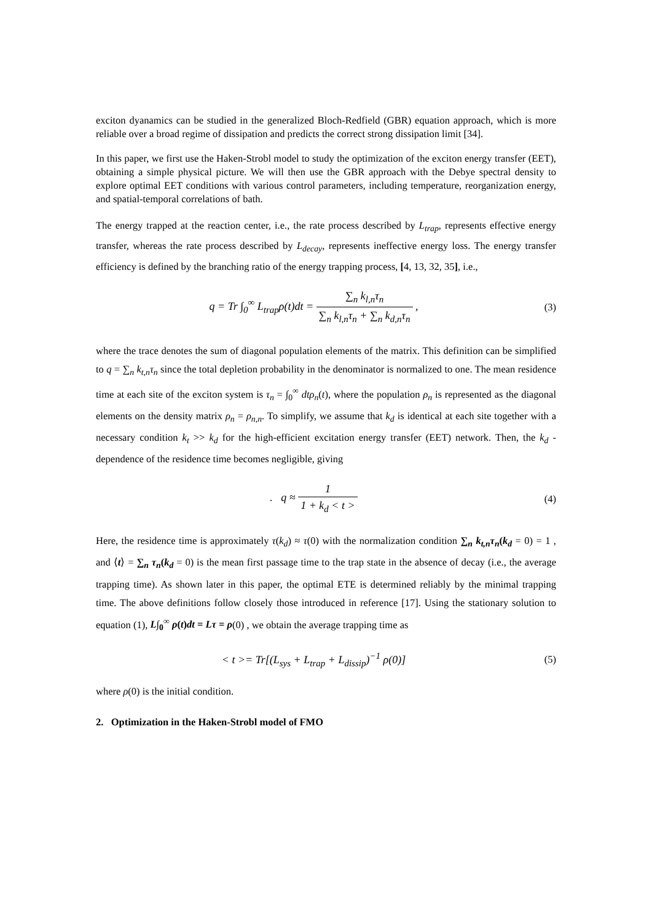exciton dyanamics can be studied in the generalized Bloch-Redfield (GBR) equation approach, which is more reliable over a broad regime of dissipation and predicts the correct strong dissipation limit [34].
In this paper, we first use the Haken-Strobl model to study the optimization of the exciton energy transfer (EET), obtaining a simple physical picture. We will then use the GBR approach with the Debye spectral density to explore optimal EET conditions with various control parameters, including temperature, reorganization energy, and spatial-temporal correlations of bath.
The energy trapped at the reaction center, i.e., the rate process described by L<sub>trap</sub>, represents effective energy transfer, whereas the rate process described by L<sub>decay</sub>, represents ineffective energy loss. The energy transfer efficiency is defined by the branching ratio of the energy trapping process, [4, 13, 32, 35], i.e.,
q = Tr ∫<sub>0</sub><sup>∞</sup> L<sub>trap</sub>ρ(t)dt = ∑<sub>n</sub> k<sub>l,n</sub>τ<sub>n</sub> ∑<sub>n</sub> k<sub>l,n</sub>τ<sub>n</sub> + ∑<sub>n</sub> k<sub>d,n</sub>τ<sub>n</sub> ,
(3)
where the trace denotes the sum of diagonal population elements of the matrix. This definition can be simplified to q = ∑<sub>n</sub> k<sub>t,n</sub>τ<sub>n</sub> since the total depletion probability in the denominator is normalized to one. The mean residence time at each site of the exciton system is τ<sub>n</sub> = ∫<sub>0</sub><sup>∞</sup> dtρ<sub>n</sub>(t), where the population ρ<sub>n</sub> is represented as the diagonal elements on the density matrix ρ<sub>n</sub> = ρ<sub>n,n</sub>. To simplify, we assume that k<sub>d</sub> is identical at each site together with a necessary condition k<sub>t</sub> >> k<sub>d</sub> for the high-efficient excitation energy transfer (EET) network. Then, the k<sub>d</sub> -dependence of the residence time becomes negligible, giving
. q ≈ 1 1 + k<sub>d</sub> < t > (4)
Here, the residence time is approximately τ(k<sub>d</sub>) ≈ τ(0) with the normalization condition ∑<sub>n</sub> k<sub>t,n</sub>τ<sub>n</sub>(k<sub>d</sub> = 0) = 1 , and ⟨t⟩ = ∑<sub>n</sub> τ<sub>n</sub>(k<sub>d</sub> = 0) is the mean first passage time to the trap state in the absence of decay (i.e., the average trapping time). As shown later in this paper, the optimal ETE is determined reliably by the minimal trapping time. The above definitions follow closely those introduced in reference [17]. Using the stationary solution to equation (1), L∫<sub>0</sub><sup>∞</sup> ρ(t)dt = Lτ = ρ(0) , we obtain the average trapping time as
< t >= Tr[(L<sub>sys</sub> + L<sub>trap</sub> + L<sub>dissip</sub>)<sup>−1</sup> ρ(0)]
(5)
where ρ(0) is the initial condition.
2. Optimization in the Haken-Strobl model of FMO